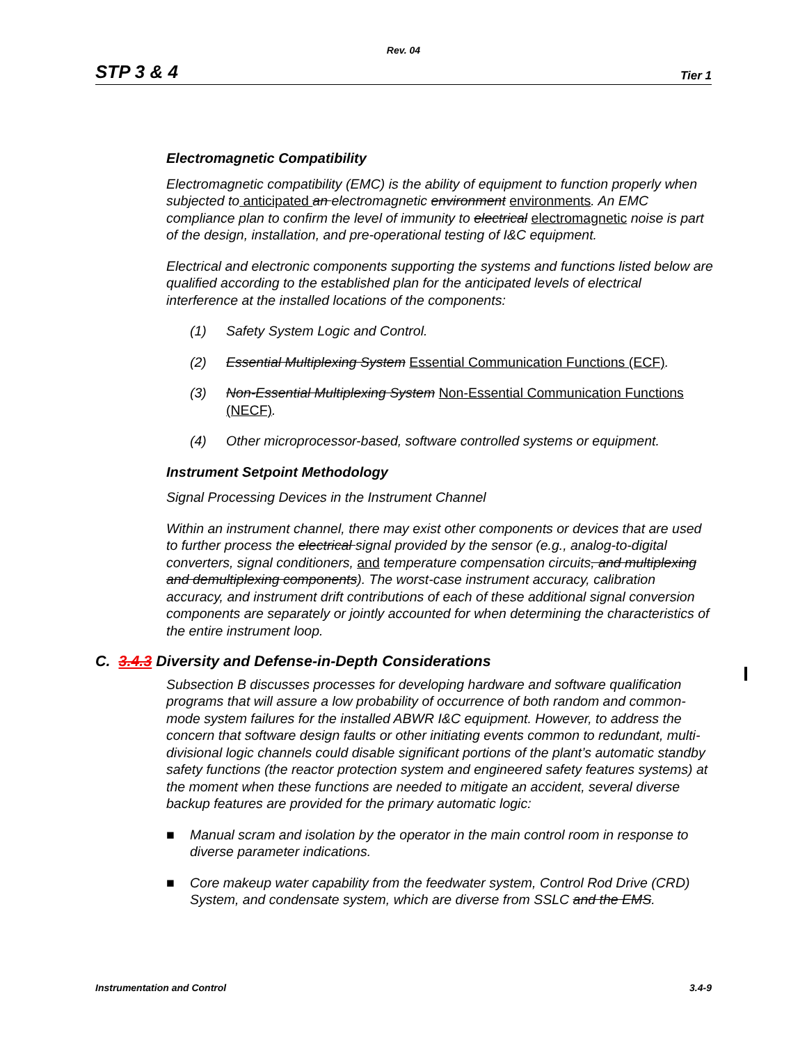Rev. 04
STP 3 & 4 Tier 1
Electromagnetic Compatibility
Electromagnetic compatibility (EMC) is the ability of equipment to function properly when subjected to anticipated an electromagnetic environment environments. An EMC compliance plan to confirm the level of immunity to electrical electromagnetic noise is part of the design, installation, and pre-operational testing of I&C equipment.
Electrical and electronic components supporting the systems and functions listed below are qualified according to the established plan for the anticipated levels of electrical interference at the installed locations of the components:
(1) Safety System Logic and Control.
(2) Essential Multiplexing System Essential Communication Functions (ECF).
(3) Non-Essential Multiplexing System Non-Essential Communication Functions (NECF).
(4) Other microprocessor-based, software controlled systems or equipment.
Instrument Setpoint Methodology
Signal Processing Devices in the Instrument Channel
Within an instrument channel, there may exist other components or devices that are used to further process the electrical signal provided by the sensor (e.g., analog-to-digital converters, signal conditioners, and temperature compensation circuits, and multiplexing and demultiplexing components). The worst-case instrument accuracy, calibration accuracy, and instrument drift contributions of each of these additional signal conversion components are separately or jointly accounted for when determining the characteristics of the entire instrument loop.
C. 3.4.3 Diversity and Defense-in-Depth Considerations
Subsection B discusses processes for developing hardware and software qualification programs that will assure a low probability of occurrence of both random and common-mode system failures for the installed ABWR I&C equipment. However, to address the concern that software design faults or other initiating events common to redundant, multi-divisional logic channels could disable significant portions of the plant’s automatic standby safety functions (the reactor protection system and engineered safety features systems) at the moment when these functions are needed to mitigate an accident, several diverse backup features are provided for the primary automatic logic:
■ Manual scram and isolation by the operator in the main control room in response to diverse parameter indications.
■ Core makeup water capability from the feedwater system, Control Rod Drive (CRD) System, and condensate system, which are diverse from SSLC and the EMS.
Instrumentation and Control 3.4-9